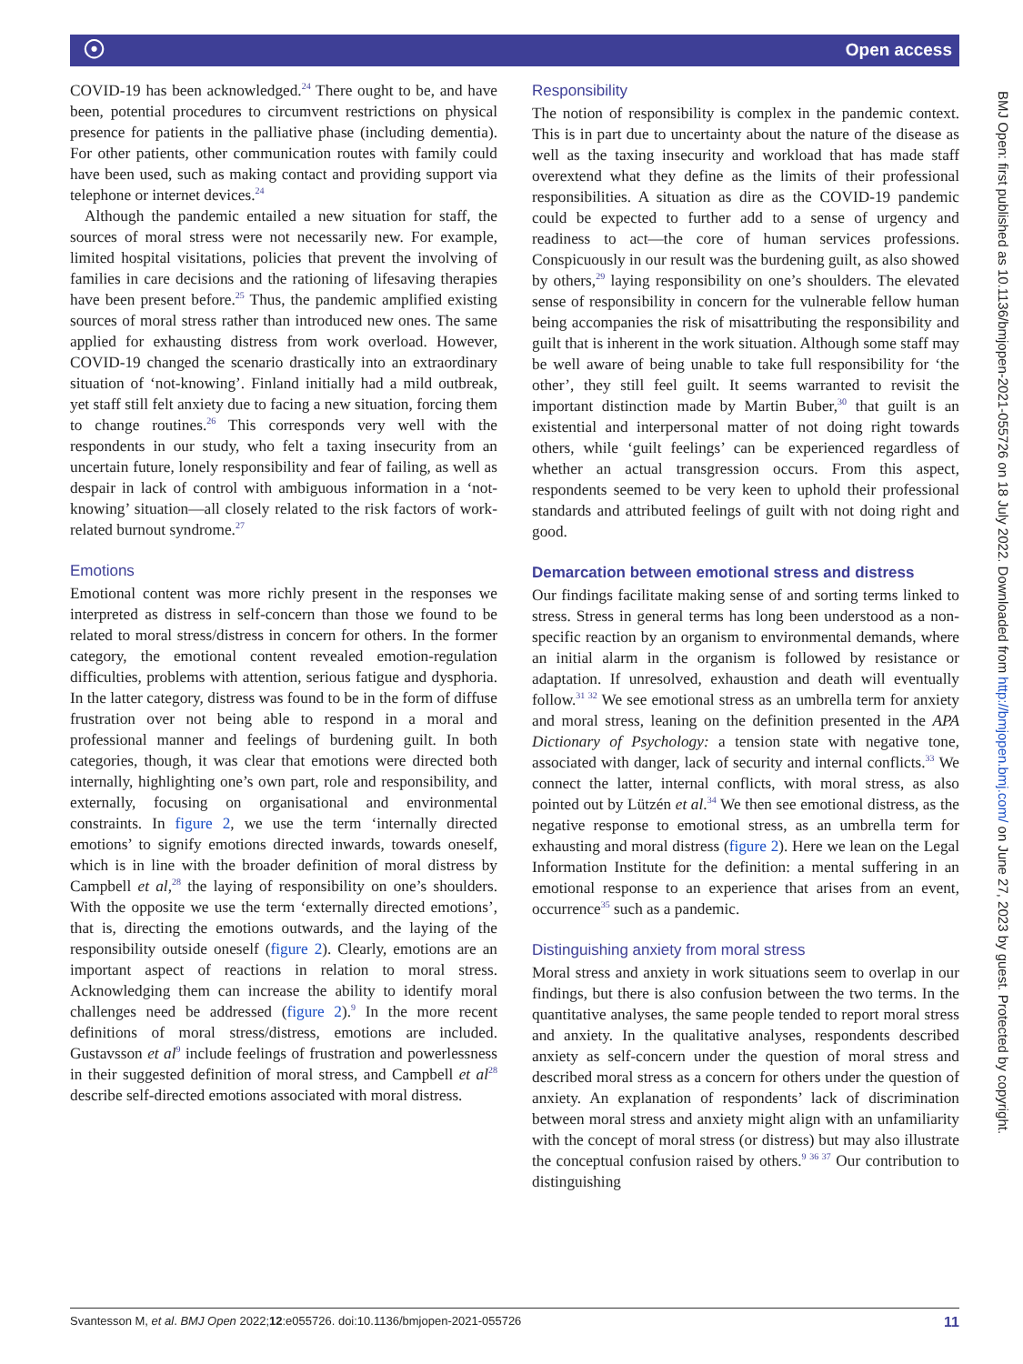☉ Open access
COVID-19 has been acknowledged.<sup>24</sup> There ought to be, and have been, potential procedures to circumvent restrictions on physical presence for patients in the palliative phase (including dementia). For other patients, other communication routes with family could have been used, such as making contact and providing support via telephone or internet devices.<sup>24</sup>
Although the pandemic entailed a new situation for staff, the sources of moral stress were not necessarily new. For example, limited hospital visitations, policies that prevent the involving of families in care decisions and the rationing of lifesaving therapies have been present before.<sup>25</sup> Thus, the pandemic amplified existing sources of moral stress rather than introduced new ones. The same applied for exhausting distress from work overload. However, COVID-19 changed the scenario drastically into an extraordinary situation of ‘not-knowing’. Finland initially had a mild outbreak, yet staff still felt anxiety due to facing a new situation, forcing them to change routines.<sup>26</sup> This corresponds very well with the respondents in our study, who felt a taxing insecurity from an uncertain future, lonely responsibility and fear of failing, as well as despair in lack of control with ambiguous information in a ‘not-knowing’ situation—all closely related to the risk factors of work-related burnout syndrome.<sup>27</sup>
Emotions
Emotional content was more richly present in the responses we interpreted as distress in self-concern than those we found to be related to moral stress/distress in concern for others. In the former category, the emotional content revealed emotion-regulation difficulties, problems with attention, serious fatigue and dysphoria. In the latter category, distress was found to be in the form of diffuse frustration over not being able to respond in a moral and professional manner and feelings of burdening guilt. In both categories, though, it was clear that emotions were directed both internally, highlighting one’s own part, role and responsibility, and externally, focusing on organisational and environmental constraints. In figure 2, we use the term ‘internally directed emotions’ to signify emotions directed inwards, towards oneself, which is in line with the broader definition of moral distress by Campbell et al,<sup>28</sup> the laying of responsibility on one’s shoulders. With the opposite we use the term ‘externally directed emotions’, that is, directing the emotions outwards, and the laying of the responsibility outside oneself (figure 2). Clearly, emotions are an important aspect of reactions in relation to moral stress. Acknowledging them can increase the ability to identify moral challenges need be addressed (figure 2).<sup>9</sup> In the more recent definitions of moral stress/distress, emotions are included. Gustavsson et al<sup>9</sup> include feelings of frustration and powerlessness in their suggested definition of moral stress, and Campbell et al<sup>28</sup> describe self-directed emotions associated with moral distress.
Responsibility
The notion of responsibility is complex in the pandemic context. This is in part due to uncertainty about the nature of the disease as well as the taxing insecurity and workload that has made staff overextend what they define as the limits of their professional responsibilities. A situation as dire as the COVID-19 pandemic could be expected to further add to a sense of urgency and readiness to act—the core of human services professions. Conspicuously in our result was the burdening guilt, as also showed by others,<sup>29</sup> laying responsibility on one’s shoulders. The elevated sense of responsibility in concern for the vulnerable fellow human being accompanies the risk of misattributing the responsibility and guilt that is inherent in the work situation. Although some staff may be well aware of being unable to take full responsibility for ‘the other’, they still feel guilt. It seems warranted to revisit the important distinction made by Martin Buber,<sup>30</sup> that guilt is an existential and interpersonal matter of not doing right towards others, while ‘guilt feelings’ can be experienced regardless of whether an actual transgression occurs. From this aspect, respondents seemed to be very keen to uphold their professional standards and attributed feelings of guilt with not doing right and good.
Demarcation between emotional stress and distress
Our findings facilitate making sense of and sorting terms linked to stress. Stress in general terms has long been understood as a non-specific reaction by an organism to environmental demands, where an initial alarm in the organism is followed by resistance or adaptation. If unresolved, exhaustion and death will eventually follow.<sup>31 32</sup> We see emotional stress as an umbrella term for anxiety and moral stress, leaning on the definition presented in the APA Dictionary of Psychology: a tension state with negative tone, associated with danger, lack of security and internal conflicts.<sup>33</sup> We connect the latter, internal conflicts, with moral stress, as also pointed out by Lützén et al.<sup>34</sup> We then see emotional distress, as the negative response to emotional stress, as an umbrella term for exhausting and moral distress (figure 2). Here we lean on the Legal Information Institute for the definition: a mental suffering in an emotional response to an experience that arises from an event, occurrence<sup>35</sup> such as a pandemic.
Distinguishing anxiety from moral stress
Moral stress and anxiety in work situations seem to overlap in our findings, but there is also confusion between the two terms. In the quantitative analyses, the same people tended to report moral stress and anxiety. In the qualitative analyses, respondents described anxiety as self-concern under the question of moral stress and described moral stress as a concern for others under the question of anxiety. An explanation of respondents’ lack of discrimination between moral stress and anxiety might align with an unfamiliarity with the concept of moral stress (or distress) but may also illustrate the conceptual confusion raised by others.<sup>9 36 37</sup> Our contribution to distinguishing
BMJ Open: first published as 10.1136/bmjopen-2021-055726 on 18 July 2022. Downloaded from http://bmjopen.bmj.com/ on June 27, 2023 by guest. Protected by copyright.
Svantesson M, et al. BMJ Open 2022;12:e055726. doi:10.1136/bmjopen-2021-055726 11